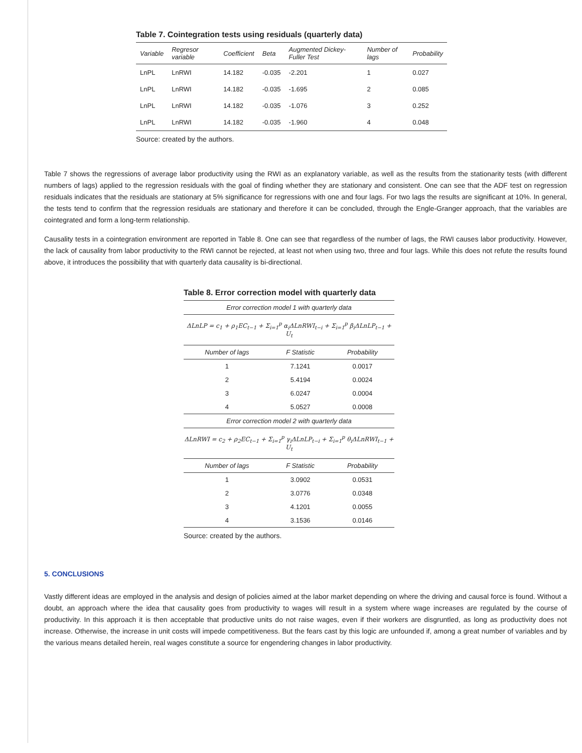Table 7. Cointegration tests using residuals (quarterly data)
| Variable | Regresor variable | Coefficient | Beta | Augmented Dickey-Fuller Test | Number of lags | Probability |
| --- | --- | --- | --- | --- | --- | --- |
| LnPL | LnRWI | 14.182 | -0.035 | -2.201 | 1 | 0.027 |
| LnPL | LnRWI | 14.182 | -0.035 | -1.695 | 2 | 0.085 |
| LnPL | LnRWI | 14.182 | -0.035 | -1.076 | 3 | 0.252 |
| LnPL | LnRWI | 14.182 | -0.035 | -1.960 | 4 | 0.048 |
Source: created by the authors.
Table 7 shows the regressions of average labor productivity using the RWI as an explanatory variable, as well as the results from the stationarity tests (with different numbers of lags) applied to the regression residuals with the goal of finding whether they are stationary and consistent. One can see that the ADF test on regression residuals indicates that the residuals are stationary at 5% significance for regressions with one and four lags. For two lags the results are significant at 10%. In general, the tests tend to confirm that the regression residuals are stationary and therefore it can be concluded, through the Engle-Granger approach, that the variables are cointegrated and form a long-term relationship.
Causality tests in a cointegration environment are reported in Table 8. One can see that regardless of the number of lags, the RWI causes labor productivity. However, the lack of causality from labor productivity to the RWI cannot be rejected, at least not when using two, three and four lags. While this does not refute the results found above, it introduces the possibility that with quarterly data causality is bi-directional.
Table 8. Error correction model with quarterly data
| Error correction model 1 with quarterly data | | |
| ΔLnLP = c<sub>1</sub> + ρ<sub>1</sub>EC<sub>t−1</sub> + Σ<sub>i=1</sub><sup>p</sup> α<sub>i</sub>ΔLnRWI<sub>t−i</sub> + Σ<sub>i=1</sub><sup>p</sup> β<sub>i</sub>ΔLnLP<sub>t−1</sub> + U<sub>t</sub> | | |
| Number of lags | F Statistic | Probability |
| 1 | 7.1241 | 0.0017 |
| 2 | 5.4194 | 0.0024 |
| 3 | 6.0247 | 0.0004 |
| 4 | 5.0527 | 0.0008 |
| Error correction model 2 with quarterly data | | |
| ΔLnRWI = c<sub>2</sub> + ρ<sub>2</sub>EC<sub>t−1</sub> + Σ<sub>i=1</sub><sup>p</sup> γ<sub>i</sub>ΔLnLP<sub>t−i</sub> + Σ<sub>i=1</sub><sup>p</sup> θ<sub>i</sub>ΔLnRWI<sub>t−1</sub> + U<sub>t</sub> | | |
| Number of lags | F Statistic | Probability |
| 1 | 3.0902 | 0.0531 |
| 2 | 3.0776 | 0.0348 |
| 3 | 4.1201 | 0.0055 |
| 4 | 3.1536 | 0.0146 |
Source: created by the authors.
5. CONCLUSIONS
Vastly different ideas are employed in the analysis and design of policies aimed at the labor market depending on where the driving and causal force is found. Without a doubt, an approach where the idea that causality goes from productivity to wages will result in a system where wage increases are regulated by the course of productivity. In this approach it is then acceptable that productive units do not raise wages, even if their workers are disgruntled, as long as productivity does not increase. Otherwise, the increase in unit costs will impede competitiveness. But the fears cast by this logic are unfounded if, among a great number of variables and by the various means detailed herein, real wages constitute a source for engendering changes in labor productivity.